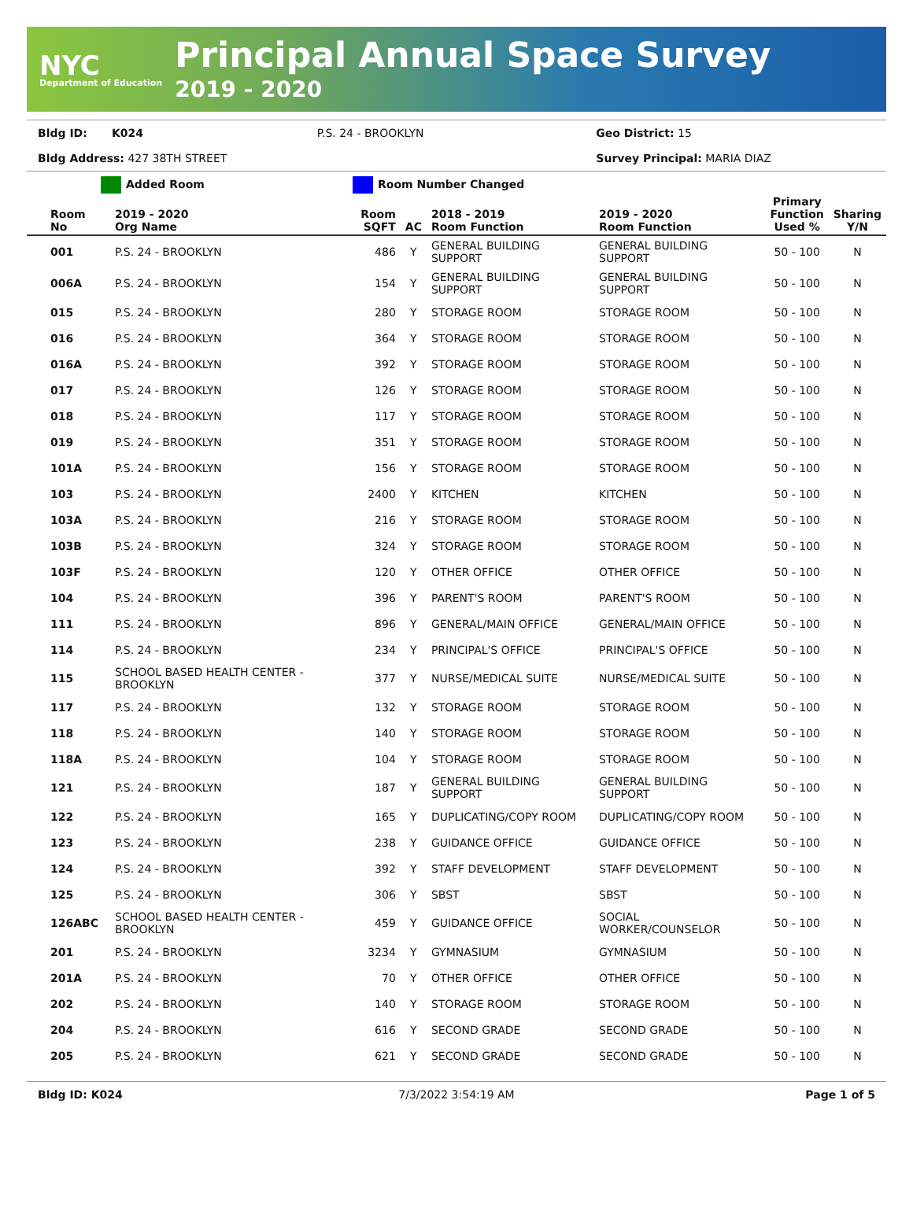NYC
Department of Education
Principal Annual Space Survey
2019 - 2020
Bldg ID: K024 P.S. 24 - BROOKLYN Geo District: 15
Bldg Address: 427 38TH STREET Survey Principal: MARIA DIAZ
Added Room Room Number Changed
| Room No | 2019 - 2020 Org Name | Room SQFT | AC | 2018 - 2019 Room Function | 2019 - 2020 Room Function | Primary Function Used % | Sharing Y/N |
| --- | --- | --- | --- | --- | --- | --- | --- |
| 001 | P.S. 24 - BROOKLYN | 486 | Y | GENERAL BUILDING SUPPORT | GENERAL BUILDING SUPPORT | 50 - 100 | N |
| 006A | P.S. 24 - BROOKLYN | 154 | Y | GENERAL BUILDING SUPPORT | GENERAL BUILDING SUPPORT | 50 - 100 | N |
| 015 | P.S. 24 - BROOKLYN | 280 | Y | STORAGE ROOM | STORAGE ROOM | 50 - 100 | N |
| 016 | P.S. 24 - BROOKLYN | 364 | Y | STORAGE ROOM | STORAGE ROOM | 50 - 100 | N |
| 016A | P.S. 24 - BROOKLYN | 392 | Y | STORAGE ROOM | STORAGE ROOM | 50 - 100 | N |
| 017 | P.S. 24 - BROOKLYN | 126 | Y | STORAGE ROOM | STORAGE ROOM | 50 - 100 | N |
| 018 | P.S. 24 - BROOKLYN | 117 | Y | STORAGE ROOM | STORAGE ROOM | 50 - 100 | N |
| 019 | P.S. 24 - BROOKLYN | 351 | Y | STORAGE ROOM | STORAGE ROOM | 50 - 100 | N |
| 101A | P.S. 24 - BROOKLYN | 156 | Y | STORAGE ROOM | STORAGE ROOM | 50 - 100 | N |
| 103 | P.S. 24 - BROOKLYN | 2400 | Y | KITCHEN | KITCHEN | 50 - 100 | N |
| 103A | P.S. 24 - BROOKLYN | 216 | Y | STORAGE ROOM | STORAGE ROOM | 50 - 100 | N |
| 103B | P.S. 24 - BROOKLYN | 324 | Y | STORAGE ROOM | STORAGE ROOM | 50 - 100 | N |
| 103F | P.S. 24 - BROOKLYN | 120 | Y | OTHER OFFICE | OTHER OFFICE | 50 - 100 | N |
| 104 | P.S. 24 - BROOKLYN | 396 | Y | PARENT'S ROOM | PARENT'S ROOM | 50 - 100 | N |
| 111 | P.S. 24 - BROOKLYN | 896 | Y | GENERAL/MAIN OFFICE | GENERAL/MAIN OFFICE | 50 - 100 | N |
| 114 | P.S. 24 - BROOKLYN | 234 | Y | PRINCIPAL'S OFFICE | PRINCIPAL'S OFFICE | 50 - 100 | N |
| 115 | SCHOOL BASED HEALTH CENTER - BROOKLYN | 377 | Y | NURSE/MEDICAL SUITE | NURSE/MEDICAL SUITE | 50 - 100 | N |
| 117 | P.S. 24 - BROOKLYN | 132 | Y | STORAGE ROOM | STORAGE ROOM | 50 - 100 | N |
| 118 | P.S. 24 - BROOKLYN | 140 | Y | STORAGE ROOM | STORAGE ROOM | 50 - 100 | N |
| 118A | P.S. 24 - BROOKLYN | 104 | Y | STORAGE ROOM | STORAGE ROOM | 50 - 100 | N |
| 121 | P.S. 24 - BROOKLYN | 187 | Y | GENERAL BUILDING SUPPORT | GENERAL BUILDING SUPPORT | 50 - 100 | N |
| 122 | P.S. 24 - BROOKLYN | 165 | Y | DUPLICATING/COPY ROOM | DUPLICATING/COPY ROOM | 50 - 100 | N |
| 123 | P.S. 24 - BROOKLYN | 238 | Y | GUIDANCE OFFICE | GUIDANCE OFFICE | 50 - 100 | N |
| 124 | P.S. 24 - BROOKLYN | 392 | Y | STAFF DEVELOPMENT | STAFF DEVELOPMENT | 50 - 100 | N |
| 125 | P.S. 24 - BROOKLYN | 306 | Y | SBST | SBST | 50 - 100 | N |
| 126ABC | SCHOOL BASED HEALTH CENTER - BROOKLYN | 459 | Y | GUIDANCE OFFICE | SOCIAL WORKER/COUNSELOR | 50 - 100 | N |
| 201 | P.S. 24 - BROOKLYN | 3234 | Y | GYMNASIUM | GYMNASIUM | 50 - 100 | N |
| 201A | P.S. 24 - BROOKLYN | 70 | Y | OTHER OFFICE | OTHER OFFICE | 50 - 100 | N |
| 202 | P.S. 24 - BROOKLYN | 140 | Y | STORAGE ROOM | STORAGE ROOM | 50 - 100 | N |
| 204 | P.S. 24 - BROOKLYN | 616 | Y | SECOND GRADE | SECOND GRADE | 50 - 100 | N |
| 205 | P.S. 24 - BROOKLYN | 621 | Y | SECOND GRADE | SECOND GRADE | 50 - 100 | N |
Bldg ID: K024 7/3/2022 3:54:19 AM Page 1 of 5